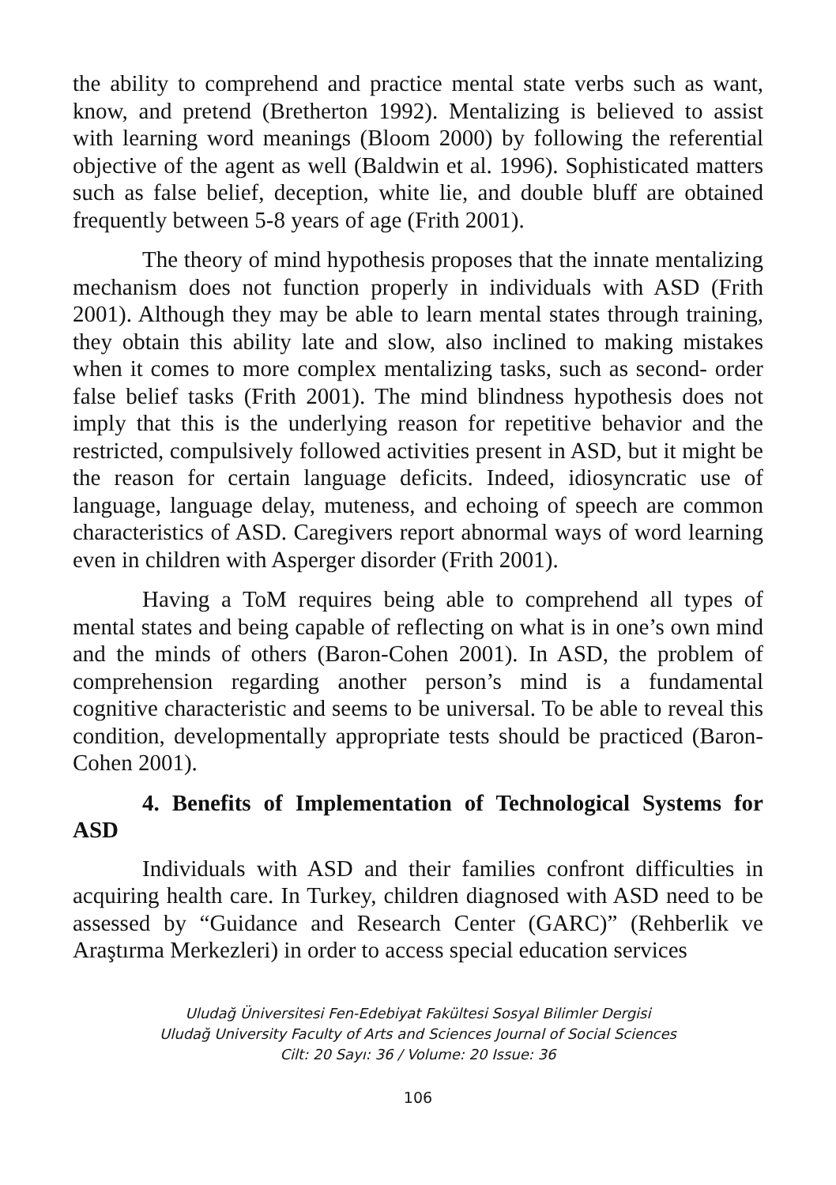the ability to comprehend and practice mental state verbs such as want, know, and pretend (Bretherton 1992). Mentalizing is believed to assist with learning word meanings (Bloom 2000) by following the referential objective of the agent as well (Baldwin et al. 1996). Sophisticated matters such as false belief, deception, white lie, and double bluff are obtained frequently between 5-8 years of age (Frith 2001).
The theory of mind hypothesis proposes that the innate mentalizing mechanism does not function properly in individuals with ASD (Frith 2001). Although they may be able to learn mental states through training, they obtain this ability late and slow, also inclined to making mistakes when it comes to more complex mentalizing tasks, such as second- order false belief tasks (Frith 2001). The mind blindness hypothesis does not imply that this is the underlying reason for repetitive behavior and the restricted, compulsively followed activities present in ASD, but it might be the reason for certain language deficits. Indeed, idiosyncratic use of language, language delay, muteness, and echoing of speech are common characteristics of ASD. Caregivers report abnormal ways of word learning even in children with Asperger disorder (Frith 2001).
Having a ToM requires being able to comprehend all types of mental states and being capable of reflecting on what is in one’s own mind and the minds of others (Baron-Cohen 2001). In ASD, the problem of comprehension regarding another person’s mind is a fundamental cognitive characteristic and seems to be universal. To be able to reveal this condition, developmentally appropriate tests should be practiced (Baron-Cohen 2001).
4. Benefits of Implementation of Technological Systems for ASD
Individuals with ASD and their families confront difficulties in acquiring health care. In Turkey, children diagnosed with ASD need to be assessed by “Guidance and Research Center (GARC)” (Rehberlik ve Araştırma Merkezleri) in order to access special education services
Uludağ Üniversitesi Fen-Edebiyat Fakültesi Sosyal Bilimler Dergisi
Uludağ University Faculty of Arts and Sciences Journal of Social Sciences
Cilt: 20 Sayı: 36 / Volume: 20 Issue: 36
106